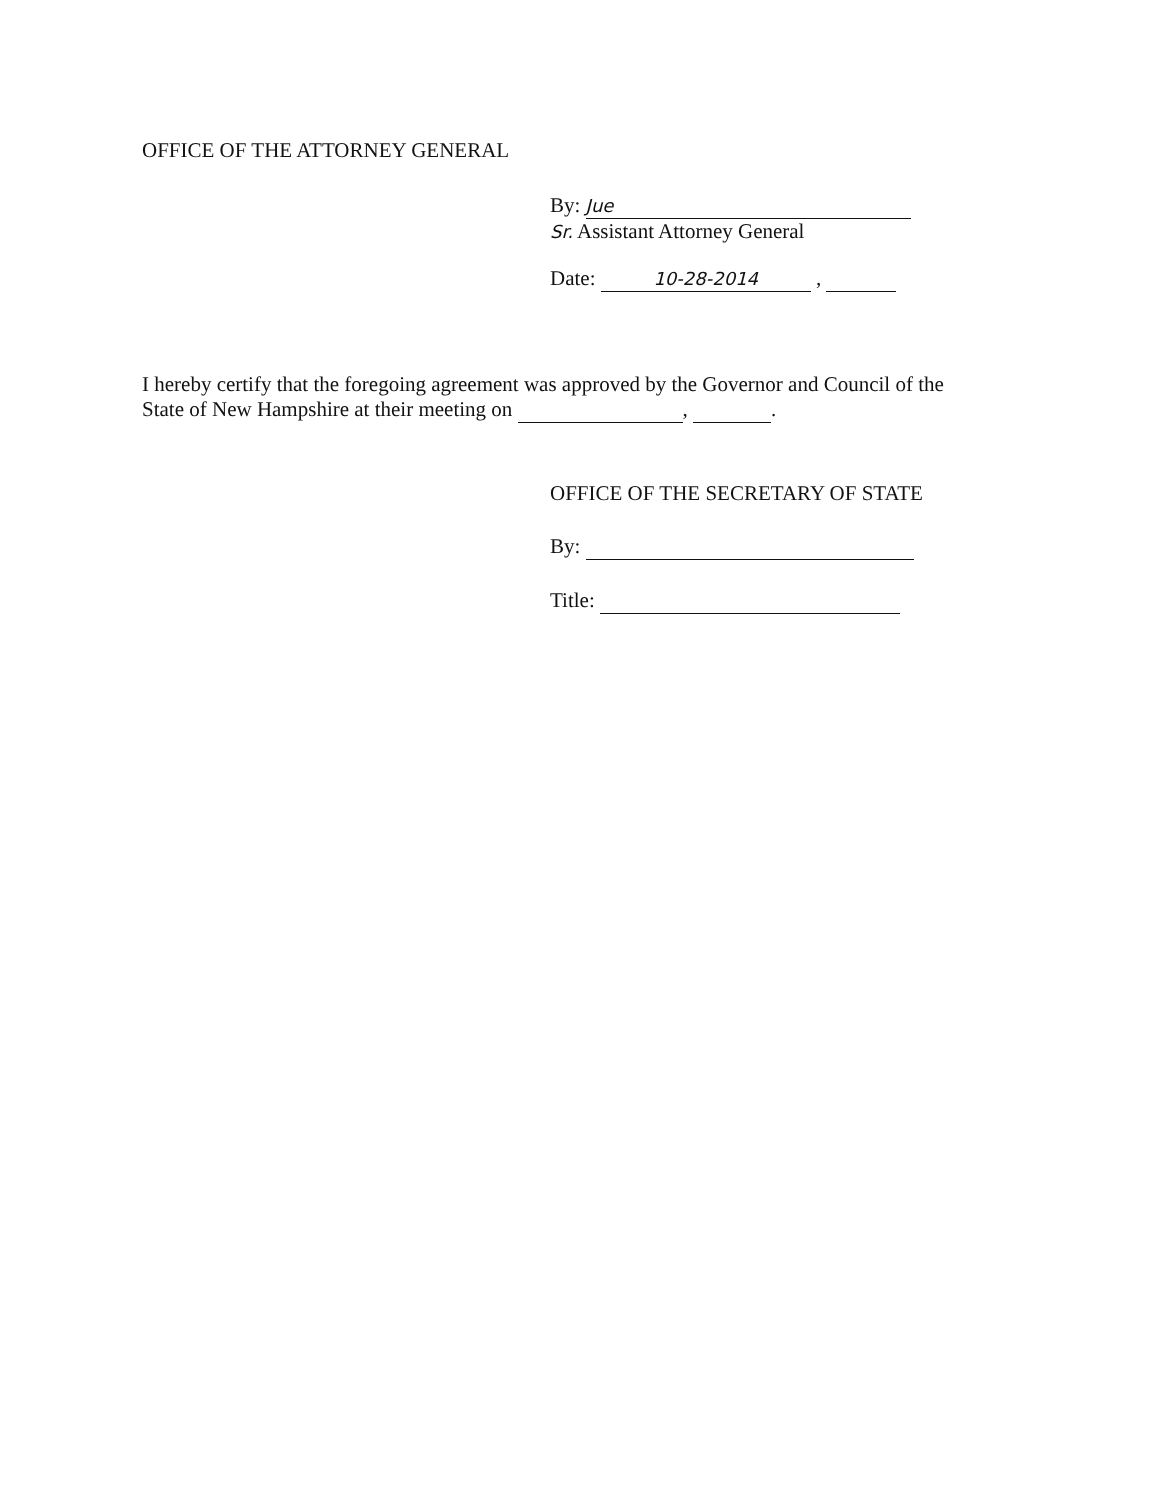OFFICE OF THE ATTORNEY GENERAL
By: Jue
Sr. Assistant Attorney General
Date: 10-28-2014 ,
I hereby certify that the foregoing agreement was approved by the Governor and Council of the
State of New Hampshire at their meeting on , .
OFFICE OF THE SECRETARY OF STATE
By:
Title: